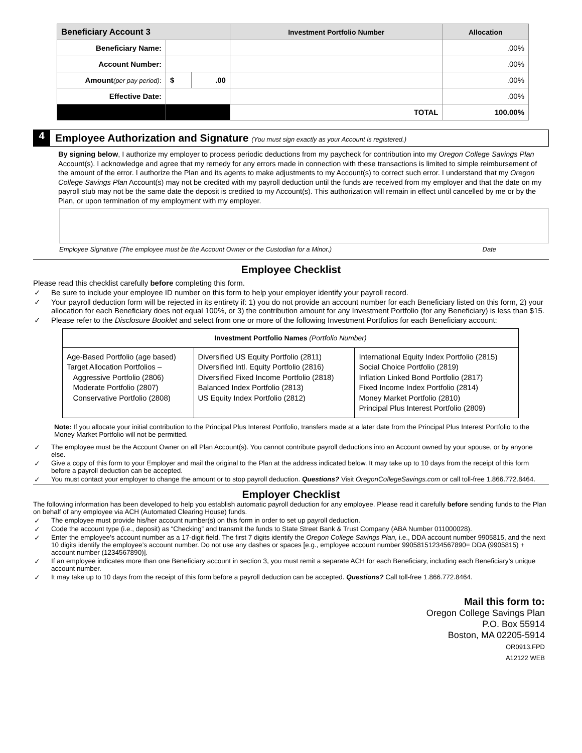| Beneficiary Account 3 | | | Investment Portfolio Number | Allocation |
| --- | --- | --- | --- | --- |
| Beneficiary Name: | | | | .00% |
| Account Number: | | | | .00% |
| Amount (per pay period) : | $ | .00 | | .00% |
| Effective Date: | | | | .00% |
| | | | TOTAL | 100.00% |
4
Employee Authorization and Signature (You must sign exactly as your Account is registered.)
By signing below, I authorize my employer to process periodic deductions from my paycheck for contribution into my Oregon College Savings Plan Account(s). I acknowledge and agree that my remedy for any errors made in connection with these transactions is limited to simple reimbursement of the amount of the error. I authorize the Plan and its agents to make adjustments to my Account(s) to correct such error. I understand that my Oregon College Savings Plan Account(s) may not be credited with my payroll deduction until the funds are received from my employer and that the date on my payroll stub may not be the same date the deposit is credited to my Account(s). This authorization will remain in effect until cancelled by me or by the Plan, or upon termination of my employment with my employer.
Employee Signature (The employee must be the Account Owner or the Custodian for a Minor.) Date
Employee Checklist
Please read this checklist carefully before completing this form.
✓ Be sure to include your employee ID number on this form to help your employer identify your payroll record.
✓ Your payroll deduction form will be rejected in its entirety if: 1) you do not provide an account number for each Beneficiary listed on this form, 2) your allocation for each Beneficiary does not equal 100%, or 3) the contribution amount for any Investment Portfolio (for any Beneficiary) is less than $15.
✓ Please refer to the Disclosure Booklet and select from one or more of the following Investment Portfolios for each Beneficiary account:
| Investment Portfolio Names (Portfolio Number) | | |
| Age-Based Portfolio (age based) Target Allocation Portfolios – Aggressive Portfolio (2806) Moderate Portfolio (2807) Conservative Portfolio (2808) | Diversified US Equity Portfolio (2811) Diversified Intl. Equity Portfolio (2816) Diversified Fixed Income Portfolio (2818) Balanced Index Portfolio (2813) US Equity Index Portfolio (2812) | International Equity Index Portfolio (2815) Social Choice Portfolio (2819) Inflation Linked Bond Portfolio (2817) Fixed Income Index Portfolio (2814) Money Market Portfolio (2810) Principal Plus Interest Portfolio (2809) |
Note: If you allocate your initial contribution to the Principal Plus Interest Portfolio, transfers made at a later date from the Principal Plus Interest Portfolio to the Money Market Portfolio will not be permitted.
✓ The employee must be the Account Owner on all Plan Account(s). You cannot contribute payroll deductions into an Account owned by your spouse, or by anyone else.
✓ Give a copy of this form to your Employer and mail the original to the Plan at the address indicated below. It may take up to 10 days from the receipt of this form before a payroll deduction can be accepted.
✓ You must contact your employer to change the amount or to stop payroll deduction. Questions? Visit OregonCollegeSavings.com or call toll-free 1.866.772.8464.
Employer Checklist
The following information has been developed to help you establish automatic payroll deduction for any employee. Please read it carefully before sending funds to the Plan on behalf of any employee via ACH (Automated Clearing House) funds.
✓ The employee must provide his/her account number(s) on this form in order to set up payroll deduction.
✓ Code the account type (i.e., deposit) as “Checking” and transmit the funds to State Street Bank & Trust Company (ABA Number 011000028).
✓ Enter the employee’s account number as a 17-digit field. The first 7 digits identify the Oregon College Savings Plan, i.e., DDA account number 9905815, and the next 10 digits identify the employee’s account number. Do not use any dashes or spaces [e.g., employee account number 99058151234567890= DDA (9905815) + account number (1234567890)].
✓ If an employee indicates more than one Beneficiary account in section 3, you must remit a separate ACH for each Beneficiary, including each Beneficiary’s unique account number.
✓ It may take up to 10 days from the receipt of this form before a payroll deduction can be accepted. Questions? Call toll-free 1.866.772.8464.
Mail this form to:
Oregon College Savings Plan
P.O. Box 55914
Boston, MA 02205-5914
OR0913.FPD
A12122 WEB